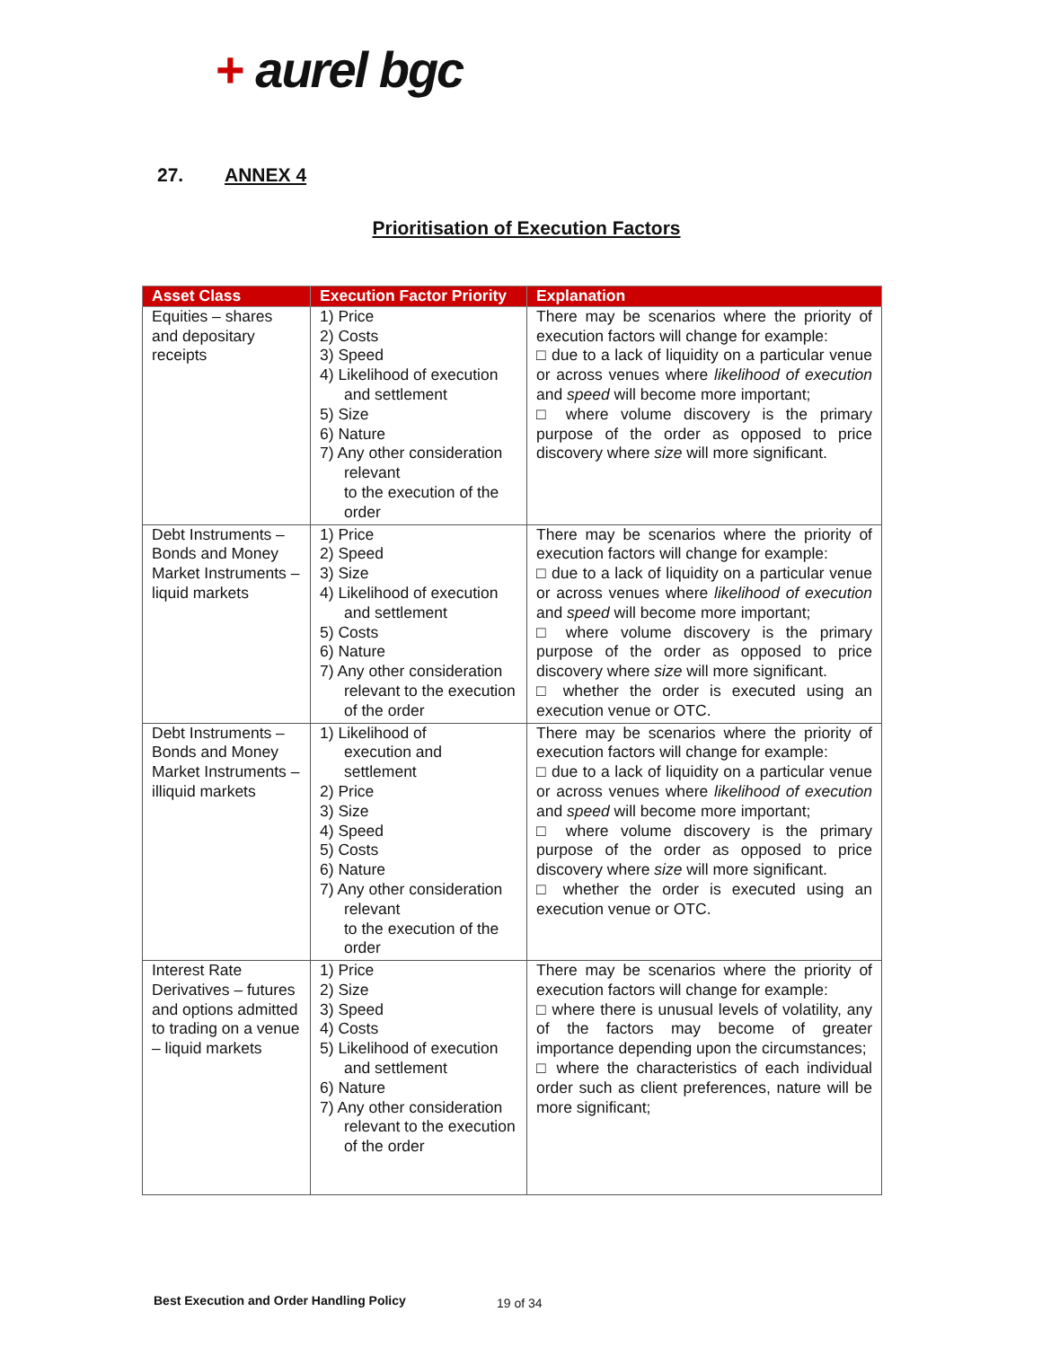+ aurel bgc
27. ANNEX 4
Prioritisation of Execution Factors
| Asset Class | Execution Factor Priority | Explanation |
| --- | --- | --- |
| Equities – shares and depositary receipts | 1) Price 2) Costs 3) Speed 4) Likelihood of execution and settlement 5) Size 6) Nature 7) Any other consideration relevant to the execution of the order | There may be scenarios where the priority of execution factors will change for example: □ due to a lack of liquidity on a particular venue or across venues where likelihood of execution and speed will become more important; □ where volume discovery is the primary purpose of the order as opposed to price discovery where size will more significant. |
| Debt Instruments – Bonds and Money Market Instruments – liquid markets | 1) Price 2) Speed 3) Size 4) Likelihood of execution and settlement 5) Costs 6) Nature 7) Any other consideration relevant to the execution of the order | There may be scenarios where the priority of execution factors will change for example: □ due to a lack of liquidity on a particular venue or across venues where likelihood of execution and speed will become more important; □ where volume discovery is the primary purpose of the order as opposed to price discovery where size will more significant. □ whether the order is executed using an execution venue or OTC. |
| Debt Instruments – Bonds and Money Market Instruments – illiquid markets | 1) Likelihood of execution and settlement 2) Price 3) Size 4) Speed 5) Costs 6) Nature 7) Any other consideration relevant to the execution of the order | There may be scenarios where the priority of execution factors will change for example: □ due to a lack of liquidity on a particular venue or across venues where likelihood of execution and speed will become more important; □ where volume discovery is the primary purpose of the order as opposed to price discovery where size will more significant. □ whether the order is executed using an execution venue or OTC. |
| Interest Rate Derivatives – futures and options admitted to trading on a venue – liquid markets | 1) Price 2) Size 3) Speed 4) Costs 5) Likelihood of execution and settlement 6) Nature 7) Any other consideration relevant to the execution of the order | There may be scenarios where the priority of execution factors will change for example: □ where there is unusual levels of volatility, any of the factors may become of greater importance depending upon the circumstances; □ where the characteristics of each individual order such as client preferences, nature will be more significant; |
Best Execution and Order Handling Policy
19 of 34